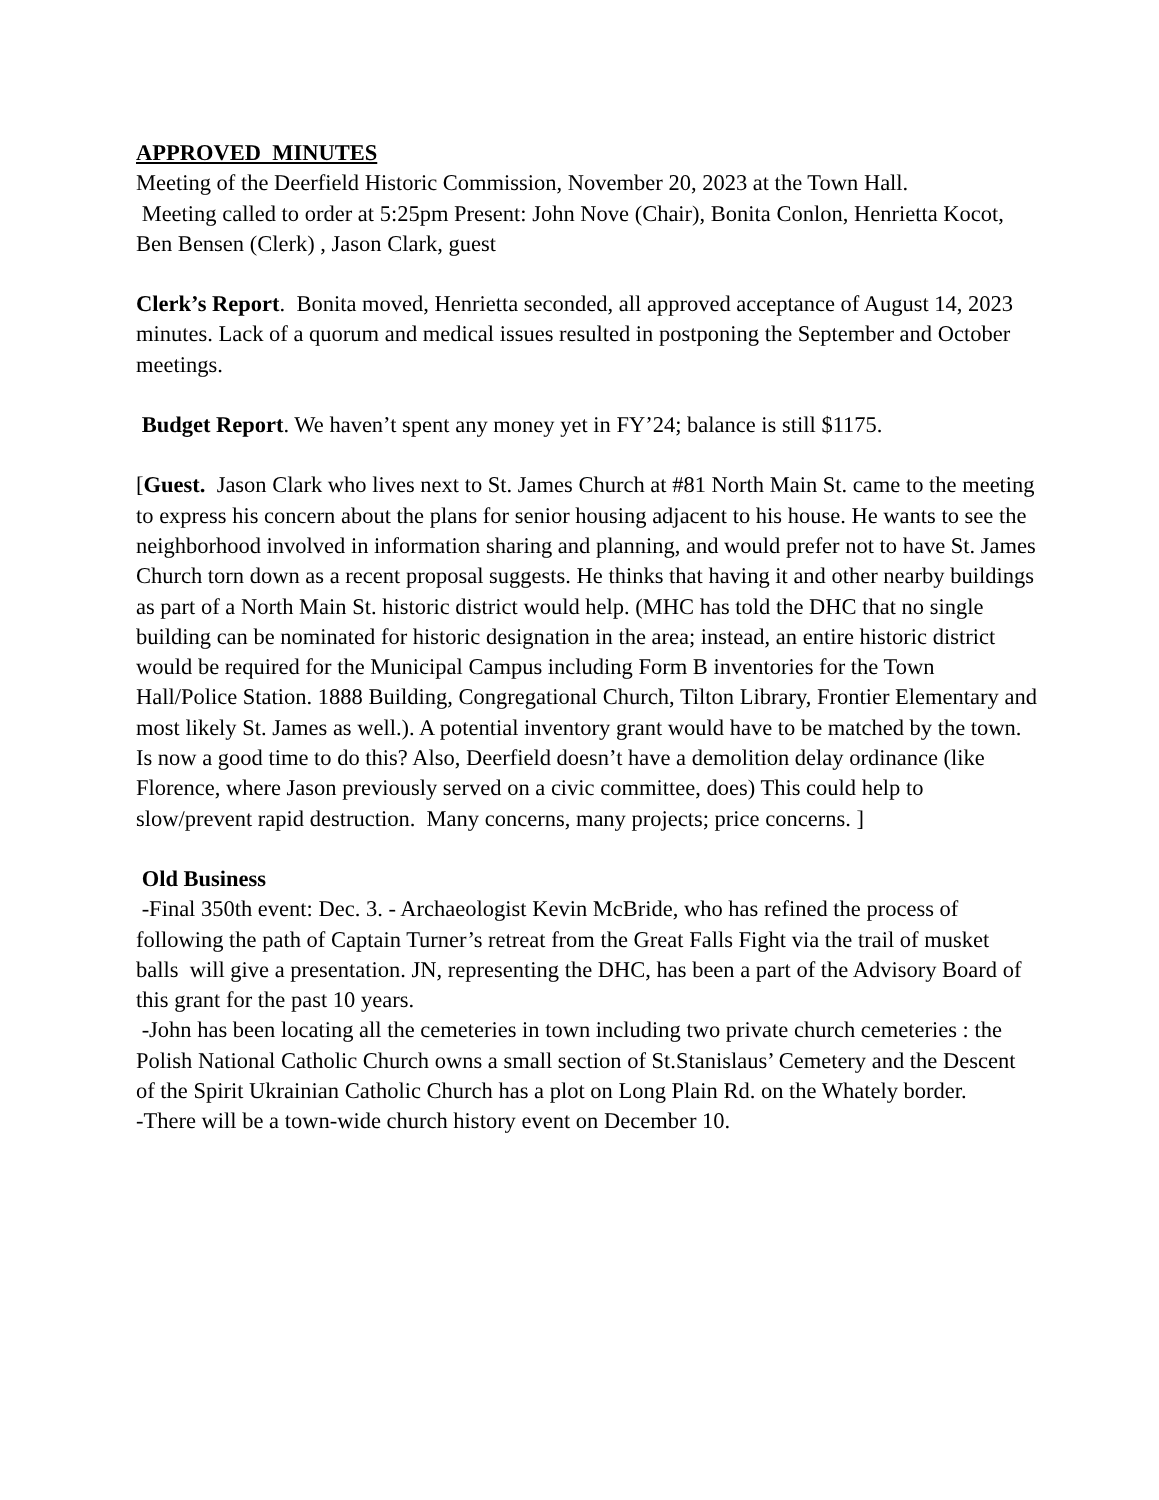APPROVED MINUTES
Meeting of the Deerfield Historic Commission, November 20, 2023 at the Town Hall.
Meeting called to order at 5:25pm Present: John Nove (Chair), Bonita Conlon, Henrietta Kocot, Ben Bensen (Clerk) , Jason Clark, guest
Clerk’s Report. Bonita moved, Henrietta seconded, all approved acceptance of August 14, 2023 minutes. Lack of a quorum and medical issues resulted in postponing the September and October meetings.
Budget Report. We haven’t spent any money yet in FY’24; balance is still $1175.
[Guest. Jason Clark who lives next to St. James Church at #81 North Main St. came to the meeting to express his concern about the plans for senior housing adjacent to his house. He wants to see the neighborhood involved in information sharing and planning, and would prefer not to have St. James Church torn down as a recent proposal suggests. He thinks that having it and other nearby buildings as part of a North Main St. historic district would help. (MHC has told the DHC that no single building can be nominated for historic designation in the area; instead, an entire historic district would be required for the Municipal Campus including Form B inventories for the Town Hall/Police Station. 1888 Building, Congregational Church, Tilton Library, Frontier Elementary and most likely St. James as well.). A potential inventory grant would have to be matched by the town. Is now a good time to do this? Also, Deerfield doesn’t have a demolition delay ordinance (like Florence, where Jason previously served on a civic committee, does) This could help to slow/prevent rapid destruction. Many concerns, many projects; price concerns. ]
Old Business
-Final 350th event: Dec. 3. - Archaeologist Kevin McBride, who has refined the process of following the path of Captain Turner’s retreat from the Great Falls Fight via the trail of musket balls will give a presentation. JN, representing the DHC, has been a part of the Advisory Board of this grant for the past 10 years.
-John has been locating all the cemeteries in town including two private church cemeteries : the Polish National Catholic Church owns a small section of St.Stanislaus’ Cemetery and the Descent of the Spirit Ukrainian Catholic Church has a plot on Long Plain Rd. on the Whately border.
-There will be a town-wide church history event on December 10.